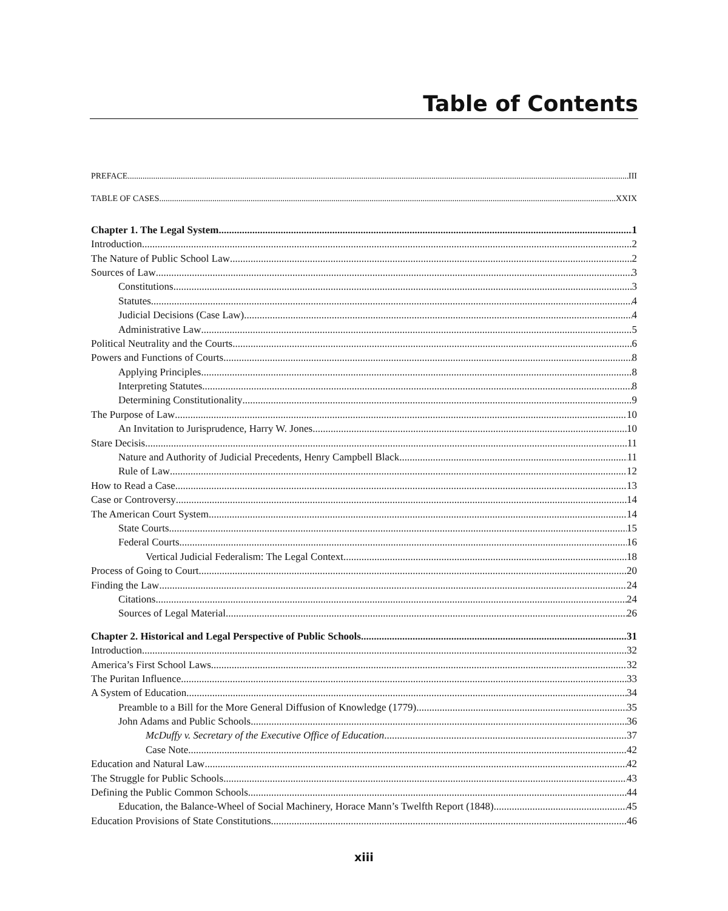Table of Contents
PREFACE III
TABLE OF CASES XXIX
Chapter 1. The Legal System 1
Introduction 2
The Nature of Public School Law 2
Sources of Law 3
Constitutions 3
Statutes 4
Judicial Decisions (Case Law) 4
Administrative Law 5
Political Neutrality and the Courts 6
Powers and Functions of Courts 8
Applying Principles 8
Interpreting Statutes 8
Determining Constitutionality 9
The Purpose of Law 10
An Invitation to Jurisprudence, Harry W. Jones 10
Stare Decisis 11
Nature and Authority of Judicial Precedents, Henry Campbell Black 11
Rule of Law 12
How to Read a Case 13
Case or Controversy 14
The American Court System 14
State Courts 15
Federal Courts 16
Vertical Judicial Federalism: The Legal Context 18
Process of Going to Court 20
Finding the Law 24
Citations 24
Sources of Legal Material 26
Chapter 2. Historical and Legal Perspective of Public Schools 31
Introduction 32
America’s First School Laws 32
The Puritan Influence 33
A System of Education 34
Preamble to a Bill for the More General Diffusion of Knowledge (1779) 35
John Adams and Public Schools 36
McDuffy v. Secretary of the Executive Office of Education 37
Case Note 42
Education and Natural Law 42
The Struggle for Public Schools 43
Defining the Public Common Schools 44
Education, the Balance-Wheel of Social Machinery, Horace Mann’s Twelfth Report (1848) 45
Education Provisions of State Constitutions 46
xiii